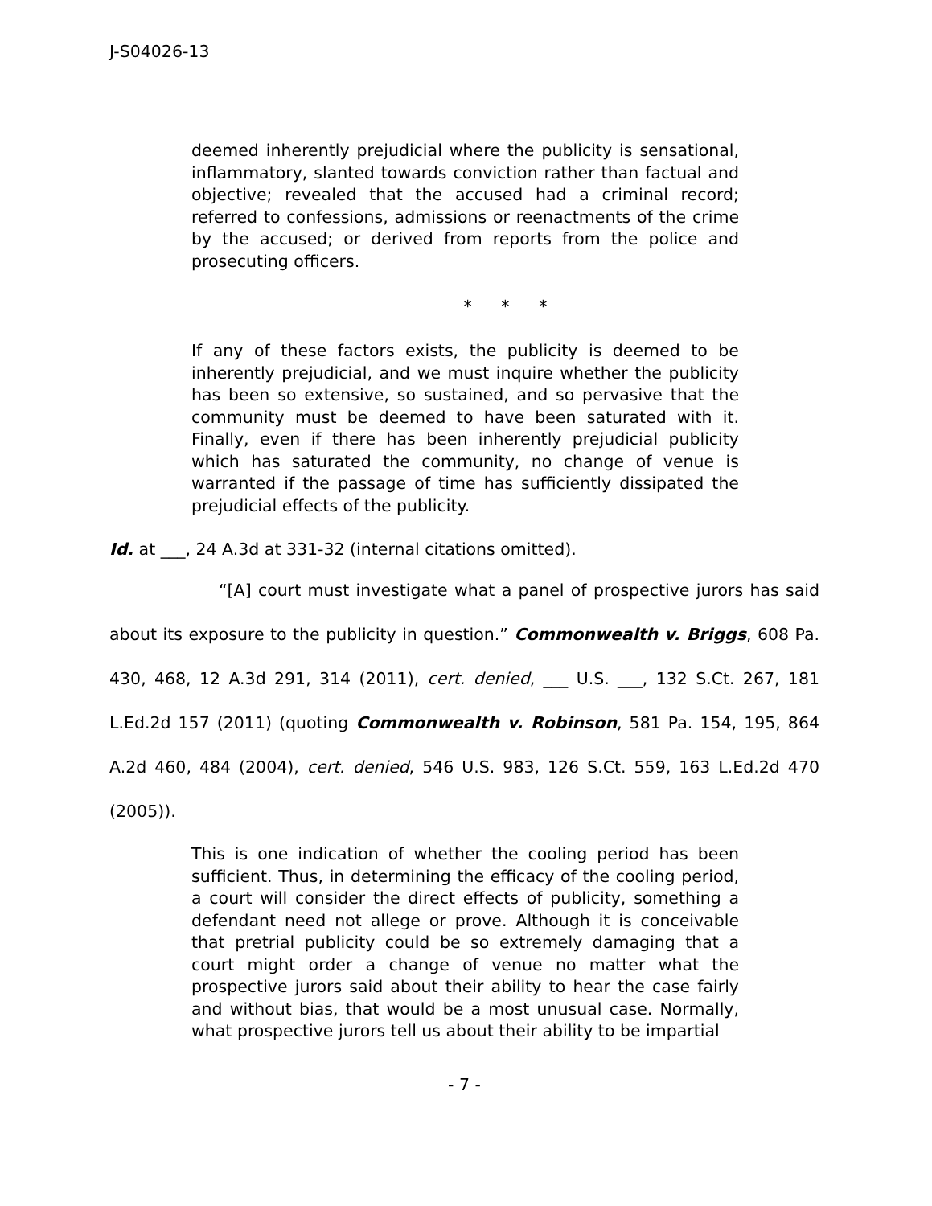J-S04026-13
deemed inherently prejudicial where the publicity is sensational, inflammatory, slanted towards conviction rather than factual and objective; revealed that the accused had a criminal record; referred to confessions, admissions or reenactments of the crime by the accused; or derived from reports from the police and prosecuting officers.
* * *
If any of these factors exists, the publicity is deemed to be inherently prejudicial, and we must inquire whether the publicity has been so extensive, so sustained, and so pervasive that the community must be deemed to have been saturated with it. Finally, even if there has been inherently prejudicial publicity which has saturated the community, no change of venue is warranted if the passage of time has sufficiently dissipated the prejudicial effects of the publicity.
Id. at ___, 24 A.3d at 331-32 (internal citations omitted).
“[A] court must investigate what a panel of prospective jurors has said about its exposure to the publicity in question.” Commonwealth v. Briggs, 608 Pa. 430, 468, 12 A.3d 291, 314 (2011), cert. denied, ___ U.S. ___, 132 S.Ct. 267, 181 L.Ed.2d 157 (2011) (quoting Commonwealth v. Robinson, 581 Pa. 154, 195, 864 A.2d 460, 484 (2004), cert. denied, 546 U.S. 983, 126 S.Ct. 559, 163 L.Ed.2d 470 (2005)).
This is one indication of whether the cooling period has been sufficient. Thus, in determining the efficacy of the cooling period, a court will consider the direct effects of publicity, something a defendant need not allege or prove. Although it is conceivable that pretrial publicity could be so extremely damaging that a court might order a change of venue no matter what the prospective jurors said about their ability to hear the case fairly and without bias, that would be a most unusual case. Normally, what prospective jurors tell us about their ability to be impartial
- 7 -